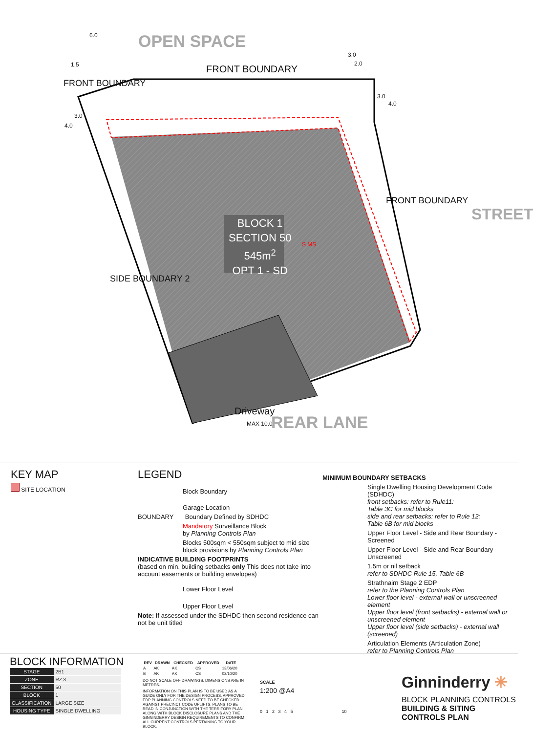OPEN SPACE
FRONT BOUNDARY
FRONT BOUNDARY
6.0
1.5
3.0
2.0
3.0
4.0
3.0
4.0
BLOCK 1
SECTION 50
545m<sup>2</sup>
OPT 1 - SD
S MS
FRONT BOUNDARY
STREET
SIDE BOUNDARY 2
Driveway
MAX 10.0 REAR LANE
KEY MAP
SITE LOCATION
LEGEND
Block Boundary
Garage Location
BOUNDARY Boundary Defined by SDHDC
Mandatory Surveillance Block
by Planning Controls Plan
Blocks 500sqm < 550sqm subject to mid size block provisions by Planning Controls Plan
INDICATIVE BUILDING FOOTPRINTS
(based on min. building setbacks only This does not take into account easements or building envelopes)
Lower Floor Level
Upper Floor Level
Note: If assessed under the SDHDC then second residence can not be unit titled
MINIMUM BOUNDARY SETBACKS
Single Dwelling Housing Development Code (SDHDC)
front setbacks: refer to Rule11:
Table 3C for mid blocks
side and rear setbacks: refer to Rule 12:
Table 6B for mid blocks
Upper Floor Level - Side and Rear Boundary - Screened
Upper Floor Level - Side and Rear Boundary Unscreened
1.5m or nil setback
refer to SDHDC Rule 15, Table 6B
Strathnairn Stage 2 EDP
refer to the Planning Controls Plan
Lower floor level - external wall or unscreened element
Upper floor level (front setbacks) - external wall or unscreened element
Upper floor level (side setbacks) - external wall (screened)
Articulation Elements (Articulation Zone)
refer to Planning Controls Plan
BLOCK INFORMATION
| STAGE | 2B1 |
| ZONE | RZ 3 |
| SECTION | 50 |
| BLOCK | 1 |
| CLASSIFICATION | LARGE SIZE |
| HOUSING TYPE | SINGLE DWELLING |
| REV | DRAWN | CHECKED | APPROVED | DATE |
| --- | --- | --- | --- | --- |
| A | AK | AK | CS | 13/06/20 |
| B | AK | AK | CS | 02/10/20 |
DO NOT SCALE OFF DRAWINGS. DIMENSIONS ARE IN METRES.
INFORMATION ON THIS PLAN IS TO BE USED AS A GUIDE ONLY FOR THE DESIGN PROCESS. APPROVED EDP PLANNING CONTROLS NEED TO BE CHECKED AGAINST PRECINCT CODE UPLIFTS. PLANS TO BE READ IN CONJUNCTION WITH THE TERRITORY PLAN ALONG WITH BLOCK DISCLOSURE PLANS AND THE GINNINDERRY DESIGN REQUIREMENTS TO CONFIRM ALL CURRENT CONTROLS PERTAINING TO YOUR BLOCK.
SCALE
1:200 @A4
0 1 2 3 4 5 10
Ginninderry ✳
BLOCK PLANNING CONTROLS
BUILDING & SITING CONTROLS PLAN